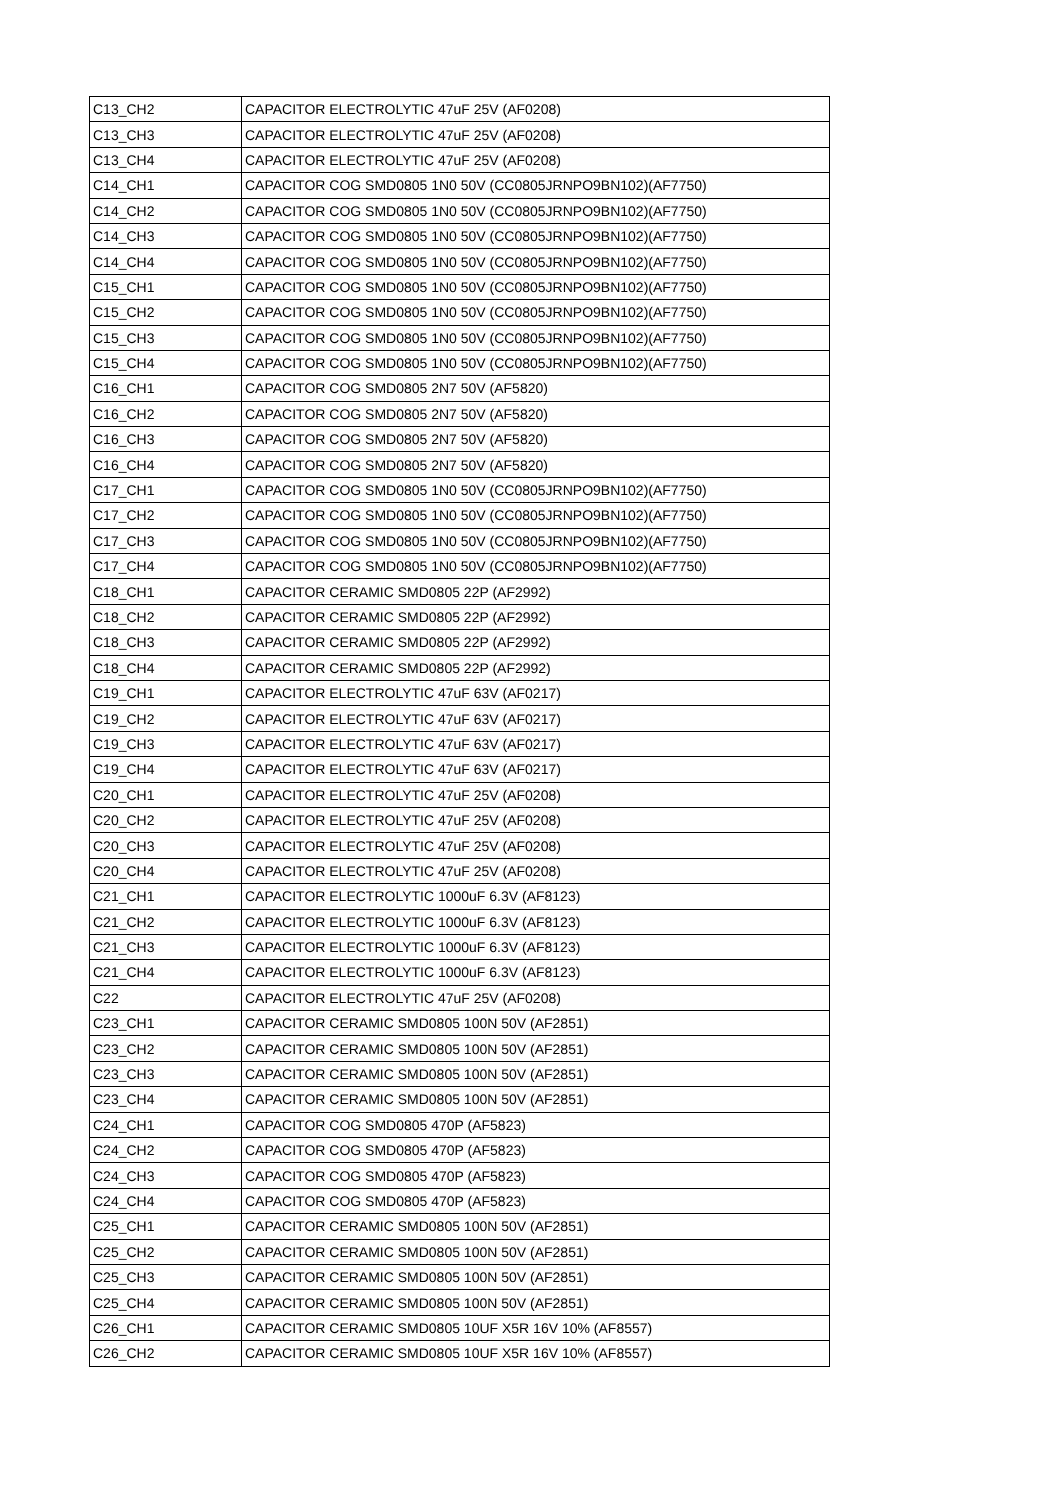| C13_CH2 | CAPACITOR ELECTROLYTIC 47uF 25V (AF0208) |
| C13_CH3 | CAPACITOR ELECTROLYTIC 47uF 25V (AF0208) |
| C13_CH4 | CAPACITOR ELECTROLYTIC 47uF 25V (AF0208) |
| C14_CH1 | CAPACITOR COG SMD0805 1N0 50V (CC0805JRNPO9BN102)(AF7750) |
| C14_CH2 | CAPACITOR COG SMD0805 1N0 50V (CC0805JRNPO9BN102)(AF7750) |
| C14_CH3 | CAPACITOR COG SMD0805 1N0 50V (CC0805JRNPO9BN102)(AF7750) |
| C14_CH4 | CAPACITOR COG SMD0805 1N0 50V (CC0805JRNPO9BN102)(AF7750) |
| C15_CH1 | CAPACITOR COG SMD0805 1N0 50V (CC0805JRNPO9BN102)(AF7750) |
| C15_CH2 | CAPACITOR COG SMD0805 1N0 50V (CC0805JRNPO9BN102)(AF7750) |
| C15_CH3 | CAPACITOR COG SMD0805 1N0 50V (CC0805JRNPO9BN102)(AF7750) |
| C15_CH4 | CAPACITOR COG SMD0805 1N0 50V (CC0805JRNPO9BN102)(AF7750) |
| C16_CH1 | CAPACITOR COG SMD0805 2N7 50V (AF5820) |
| C16_CH2 | CAPACITOR COG SMD0805 2N7 50V (AF5820) |
| C16_CH3 | CAPACITOR COG SMD0805 2N7 50V (AF5820) |
| C16_CH4 | CAPACITOR COG SMD0805 2N7 50V (AF5820) |
| C17_CH1 | CAPACITOR COG SMD0805 1N0 50V (CC0805JRNPO9BN102)(AF7750) |
| C17_CH2 | CAPACITOR COG SMD0805 1N0 50V (CC0805JRNPO9BN102)(AF7750) |
| C17_CH3 | CAPACITOR COG SMD0805 1N0 50V (CC0805JRNPO9BN102)(AF7750) |
| C17_CH4 | CAPACITOR COG SMD0805 1N0 50V (CC0805JRNPO9BN102)(AF7750) |
| C18_CH1 | CAPACITOR CERAMIC SMD0805 22P (AF2992) |
| C18_CH2 | CAPACITOR CERAMIC SMD0805 22P (AF2992) |
| C18_CH3 | CAPACITOR CERAMIC SMD0805 22P (AF2992) |
| C18_CH4 | CAPACITOR CERAMIC SMD0805 22P (AF2992) |
| C19_CH1 | CAPACITOR ELECTROLYTIC 47uF 63V (AF0217) |
| C19_CH2 | CAPACITOR ELECTROLYTIC 47uF 63V (AF0217) |
| C19_CH3 | CAPACITOR ELECTROLYTIC 47uF 63V (AF0217) |
| C19_CH4 | CAPACITOR ELECTROLYTIC 47uF 63V (AF0217) |
| C20_CH1 | CAPACITOR ELECTROLYTIC 47uF 25V (AF0208) |
| C20_CH2 | CAPACITOR ELECTROLYTIC 47uF 25V (AF0208) |
| C20_CH3 | CAPACITOR ELECTROLYTIC 47uF 25V (AF0208) |
| C20_CH4 | CAPACITOR ELECTROLYTIC 47uF 25V (AF0208) |
| C21_CH1 | CAPACITOR ELECTROLYTIC 1000uF 6.3V (AF8123) |
| C21_CH2 | CAPACITOR ELECTROLYTIC 1000uF 6.3V (AF8123) |
| C21_CH3 | CAPACITOR ELECTROLYTIC 1000uF 6.3V (AF8123) |
| C21_CH4 | CAPACITOR ELECTROLYTIC 1000uF 6.3V (AF8123) |
| C22 | CAPACITOR ELECTROLYTIC 47uF 25V (AF0208) |
| C23_CH1 | CAPACITOR CERAMIC SMD0805 100N 50V (AF2851) |
| C23_CH2 | CAPACITOR CERAMIC SMD0805 100N 50V (AF2851) |
| C23_CH3 | CAPACITOR CERAMIC SMD0805 100N 50V (AF2851) |
| C23_CH4 | CAPACITOR CERAMIC SMD0805 100N 50V (AF2851) |
| C24_CH1 | CAPACITOR COG SMD0805 470P (AF5823) |
| C24_CH2 | CAPACITOR COG SMD0805 470P (AF5823) |
| C24_CH3 | CAPACITOR COG SMD0805 470P (AF5823) |
| C24_CH4 | CAPACITOR COG SMD0805 470P (AF5823) |
| C25_CH1 | CAPACITOR CERAMIC SMD0805 100N 50V (AF2851) |
| C25_CH2 | CAPACITOR CERAMIC SMD0805 100N 50V (AF2851) |
| C25_CH3 | CAPACITOR CERAMIC SMD0805 100N 50V (AF2851) |
| C25_CH4 | CAPACITOR CERAMIC SMD0805 100N 50V (AF2851) |
| C26_CH1 | CAPACITOR CERAMIC SMD0805 10UF X5R 16V 10% (AF8557) |
| C26_CH2 | CAPACITOR CERAMIC SMD0805 10UF X5R 16V 10% (AF8557) |